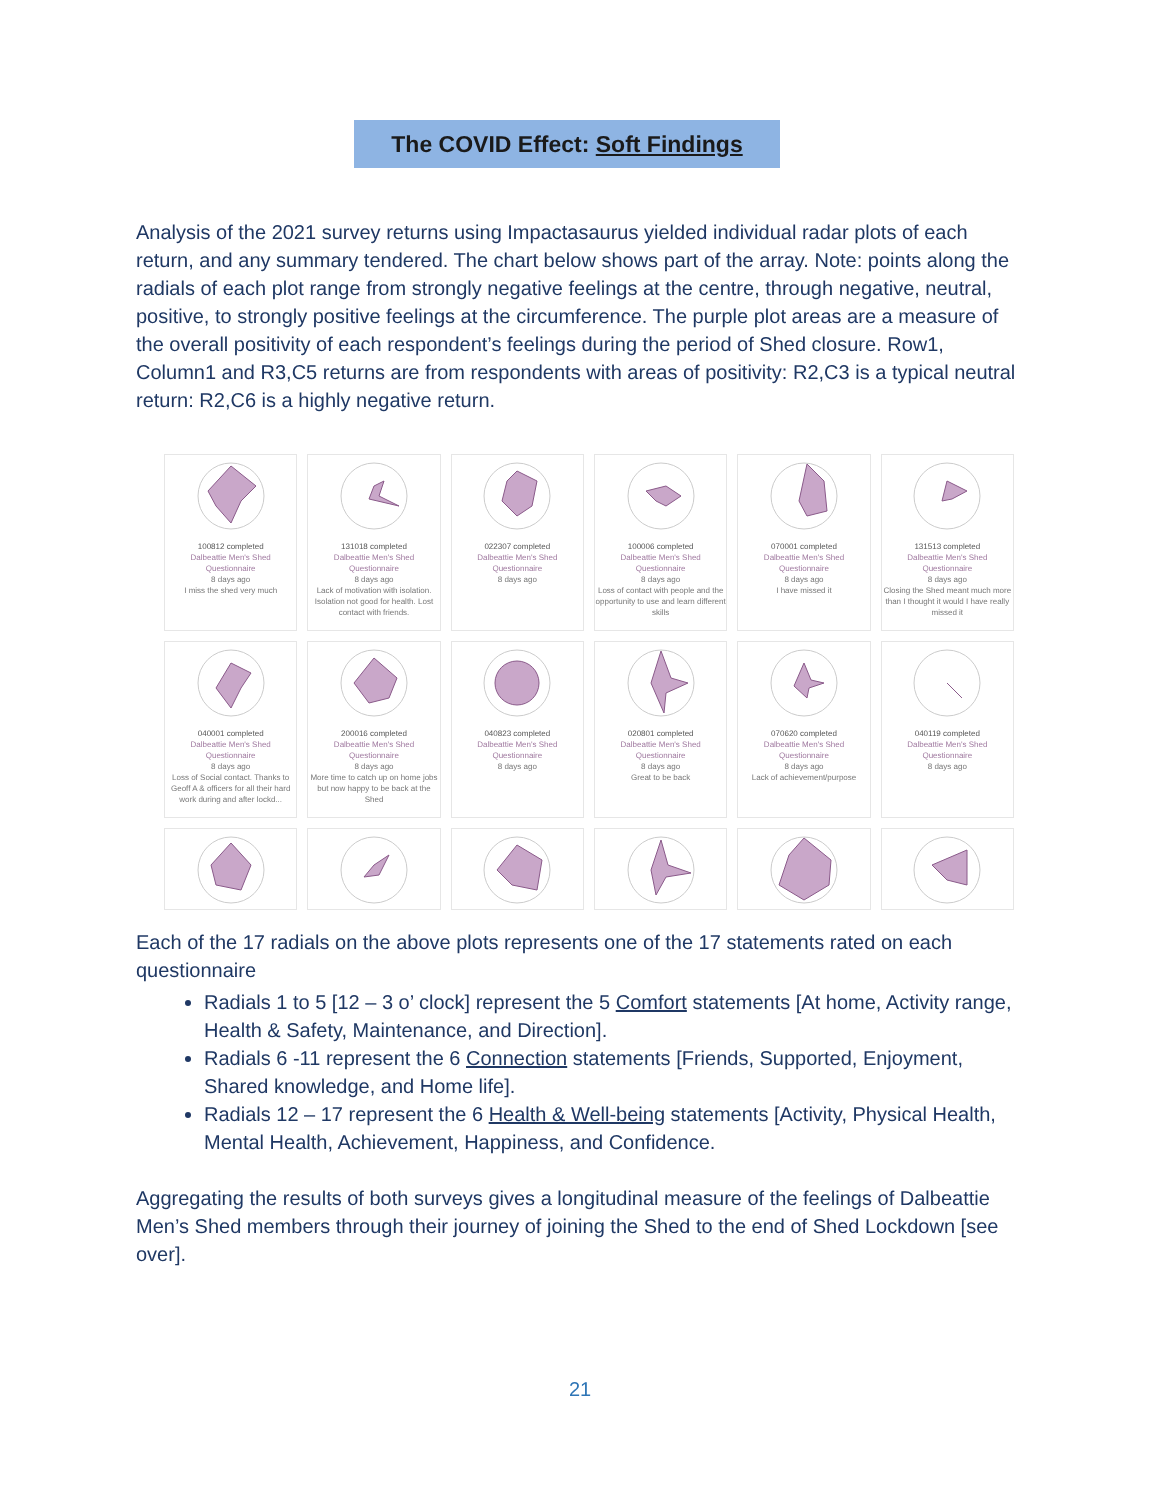The COVID Effect: Soft Findings
Analysis of the 2021 survey returns using Impactasaurus yielded individual radar plots of each return, and any summary tendered. The chart below shows part of the array. Note: points along the radials of each plot range from strongly negative feelings at the centre, through negative, neutral, positive, to strongly positive feelings at the circumference. The purple plot areas are a measure of the overall positivity of each respondent’s feelings during the period of Shed closure. Row1, Column1 and R3,C5 returns are from respondents with areas of positivity: R2,C3 is a typical neutral return: R2,C6 is a highly negative return.
100812 completed
Dalbeattie Men's Shed
Questionnaire
8 days ago
I miss the shed very much
131018 completed
Dalbeattie Men's Shed
Questionnaire
8 days ago
Lack of motivation with isolation. Isolation not good for health. Lost contact with friends.
022307 completed
Dalbeattie Men's Shed
Questionnaire
8 days ago
100006 completed
Dalbeattie Men's Shed
Questionnaire
8 days ago
Loss of contact with people and the opportunity to use and learn different skills
070001 completed
Dalbeattie Men's Shed
Questionnaire
8 days ago
I have missed it
131513 completed
Dalbeattie Men's Shed
Questionnaire
8 days ago
Closing the Shed meant much more than I thought it would I have really missed it
040001 completed
Dalbeattie Men's Shed
Questionnaire
8 days ago
Loss of Social contact. Thanks to Geoff A & officers for all their hard work during and after lockd...
200016 completed
Dalbeattie Men's Shed
Questionnaire
8 days ago
More time to catch up on home jobs but now happy to be back at the Shed
040823 completed
Dalbeattie Men's Shed
Questionnaire
8 days ago
020801 completed
Dalbeattie Men's Shed
Questionnaire
8 days ago
Great to be back
070620 completed
Dalbeattie Men's Shed
Questionnaire
8 days ago
Lack of achievement/purpose
040119 completed
Dalbeattie Men's Shed
Questionnaire
8 days ago
Each of the 17 radials on the above plots represents one of the 17 statements rated on each questionnaire
Radials 1 to 5 [12 – 3 o’ clock] represent the 5 Comfort statements [At home, Activity range, Health & Safety, Maintenance, and Direction].
Radials 6 -11 represent the 6 Connection statements [Friends, Supported, Enjoyment, Shared knowledge, and Home life].
Radials 12 – 17 represent the 6 Health & Well-being statements [Activity, Physical Health, Mental Health, Achievement, Happiness, and Confidence.
Aggregating the results of both surveys gives a longitudinal measure of the feelings of Dalbeattie Men’s Shed members through their journey of joining the Shed to the end of Shed Lockdown [see over].
21